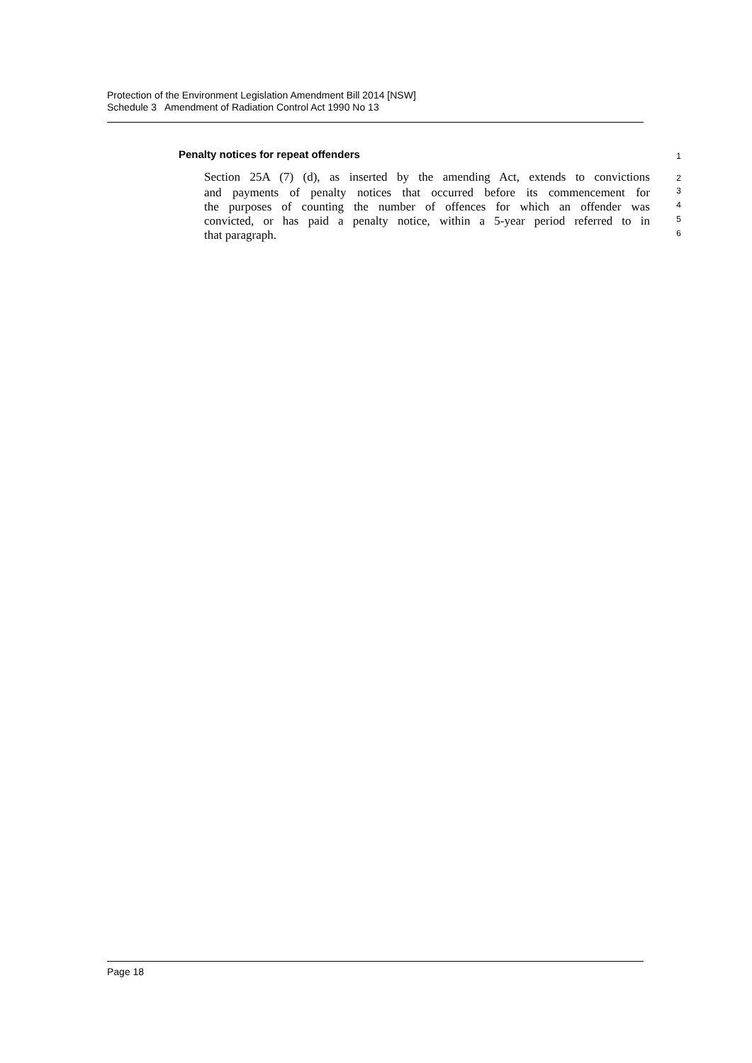Protection of the Environment Legislation Amendment Bill 2014 [NSW]
Schedule 3 Amendment of Radiation Control Act 1990 No 13
Penalty notices for repeat offenders
1
Section 25A (7) (d), as inserted by the amending Act, extends to convictions
2
and payments of penalty notices that occurred before its commencement for
3
the purposes of counting the number of offences for which an offender was
4
convicted, or has paid a penalty notice, within a 5-year period referred to in
5
that paragraph.
6
Page 18